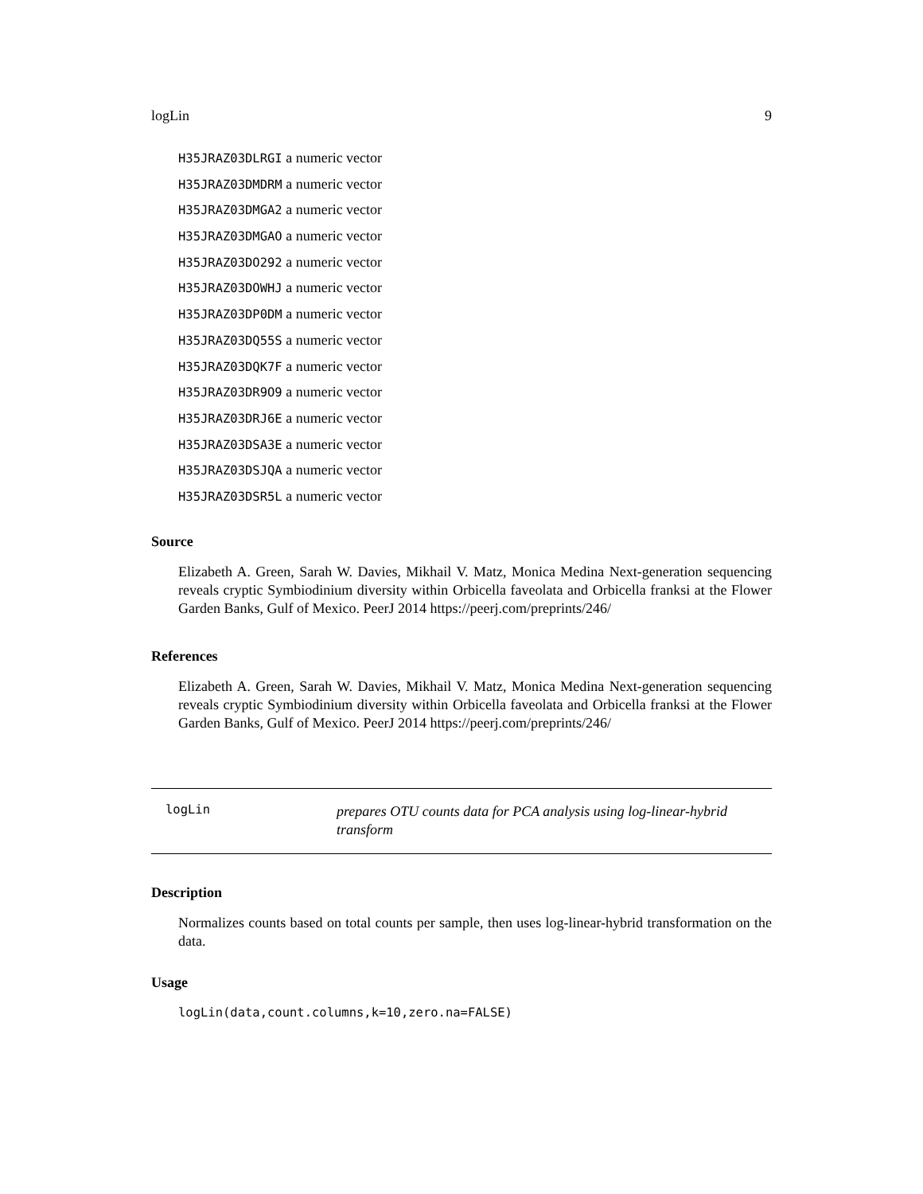logLin 9
H35JRAZ03DLRGI a numeric vector
H35JRAZ03DMDRM a numeric vector
H35JRAZ03DMGA2 a numeric vector
H35JRAZ03DMGAO a numeric vector
H35JRAZ03DO292 a numeric vector
H35JRAZ03DOWHJ a numeric vector
H35JRAZ03DP0DM a numeric vector
H35JRAZ03DQ55S a numeric vector
H35JRAZ03DQK7F a numeric vector
H35JRAZ03DR9O9 a numeric vector
H35JRAZ03DRJ6E a numeric vector
H35JRAZ03DSA3E a numeric vector
H35JRAZ03DSJQA a numeric vector
H35JRAZ03DSR5L a numeric vector
Source
Elizabeth A. Green, Sarah W. Davies, Mikhail V. Matz, Monica Medina Next-generation sequencing reveals cryptic Symbiodinium diversity within Orbicella faveolata and Orbicella franksi at the Flower Garden Banks, Gulf of Mexico. PeerJ 2014 https://peerj.com/preprints/246/
References
Elizabeth A. Green, Sarah W. Davies, Mikhail V. Matz, Monica Medina Next-generation sequencing reveals cryptic Symbiodinium diversity within Orbicella faveolata and Orbicella franksi at the Flower Garden Banks, Gulf of Mexico. PeerJ 2014 https://peerj.com/preprints/246/
logLin
prepares OTU counts data for PCA analysis using log-linear-hybrid transform
Description
Normalizes counts based on total counts per sample, then uses log-linear-hybrid transformation on the data.
Usage
logLin(data,count.columns,k=10,zero.na=FALSE)